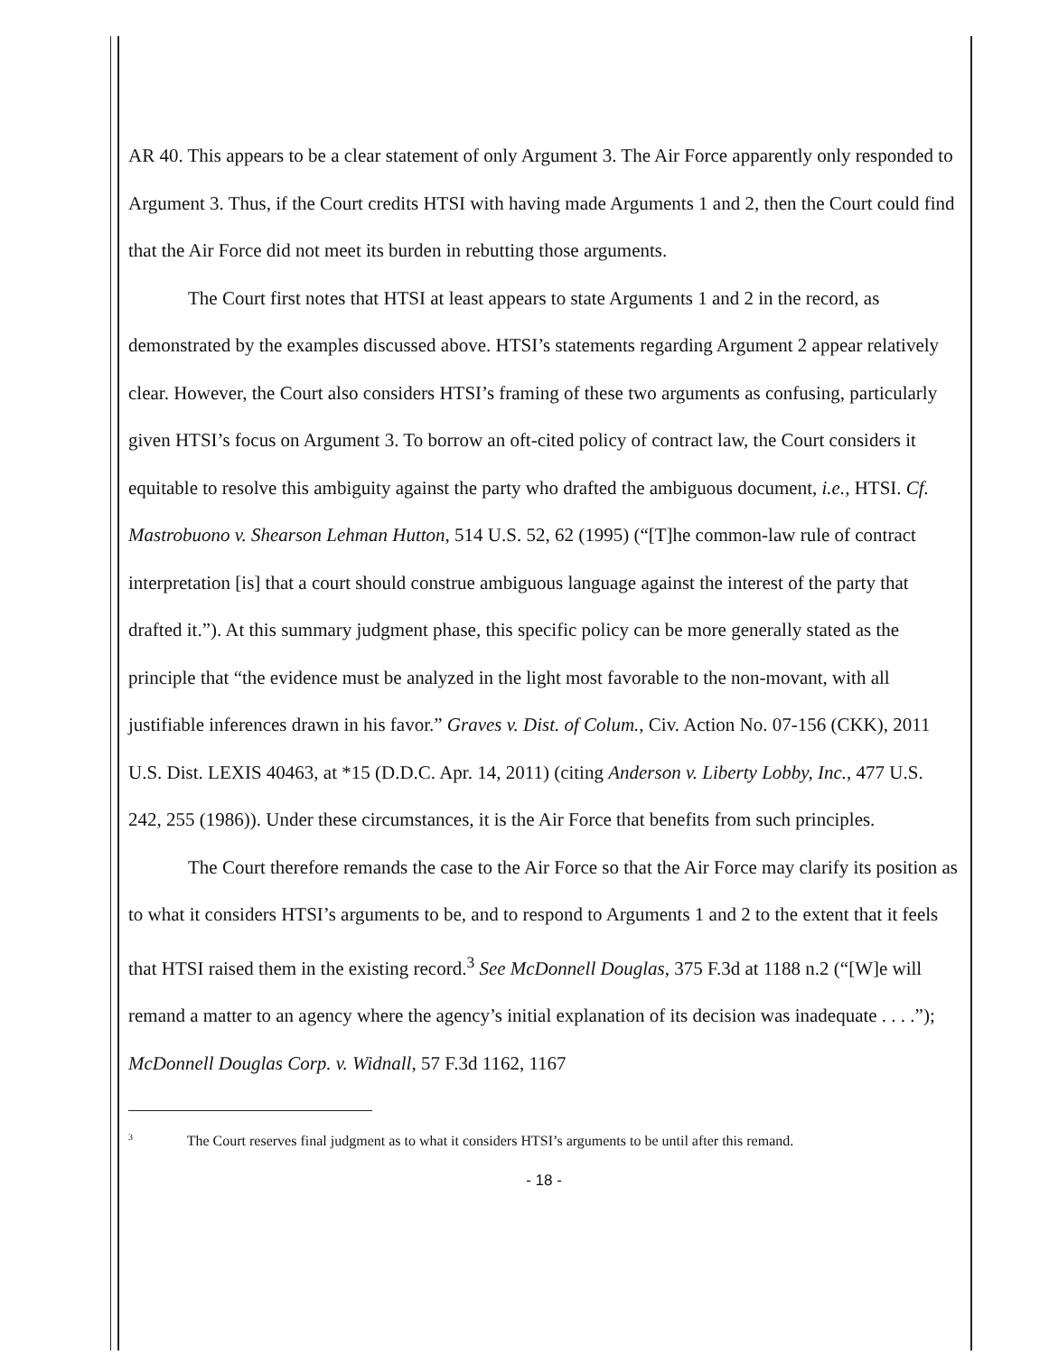AR 40. This appears to be a clear statement of only Argument 3. The Air Force apparently only responded to Argument 3. Thus, if the Court credits HTSI with having made Arguments 1 and 2, then the Court could find that the Air Force did not meet its burden in rebutting those arguments.
The Court first notes that HTSI at least appears to state Arguments 1 and 2 in the record, as demonstrated by the examples discussed above. HTSI’s statements regarding Argument 2 appear relatively clear. However, the Court also considers HTSI’s framing of these two arguments as confusing, particularly given HTSI’s focus on Argument 3. To borrow an oft-cited policy of contract law, the Court considers it equitable to resolve this ambiguity against the party who drafted the ambiguous document, i.e., HTSI. Cf. Mastrobuono v. Shearson Lehman Hutton, 514 U.S. 52, 62 (1995) (“[T]he common-law rule of contract interpretation [is] that a court should construe ambiguous language against the interest of the party that drafted it.”). At this summary judgment phase, this specific policy can be more generally stated as the principle that “the evidence must be analyzed in the light most favorable to the non-movant, with all justifiable inferences drawn in his favor.” Graves v. Dist. of Colum., Civ. Action No. 07-156 (CKK), 2011 U.S. Dist. LEXIS 40463, at *15 (D.D.C. Apr. 14, 2011) (citing Anderson v. Liberty Lobby, Inc., 477 U.S. 242, 255 (1986)). Under these circumstances, it is the Air Force that benefits from such principles.
The Court therefore remands the case to the Air Force so that the Air Force may clarify its position as to what it considers HTSI’s arguments to be, and to respond to Arguments 1 and 2 to the extent that it feels that HTSI raised them in the existing record.<sup>3</sup> See McDonnell Douglas, 375 F.3d at 1188 n.2 (“[W]e will remand a matter to an agency where the agency’s initial explanation of its decision was inadequate . . . .”); McDonnell Douglas Corp. v. Widnall, 57 F.3d 1162, 1167
<sup>3</sup> The Court reserves final judgment as to what it considers HTSI’s arguments to be until after this remand.
- 18 -